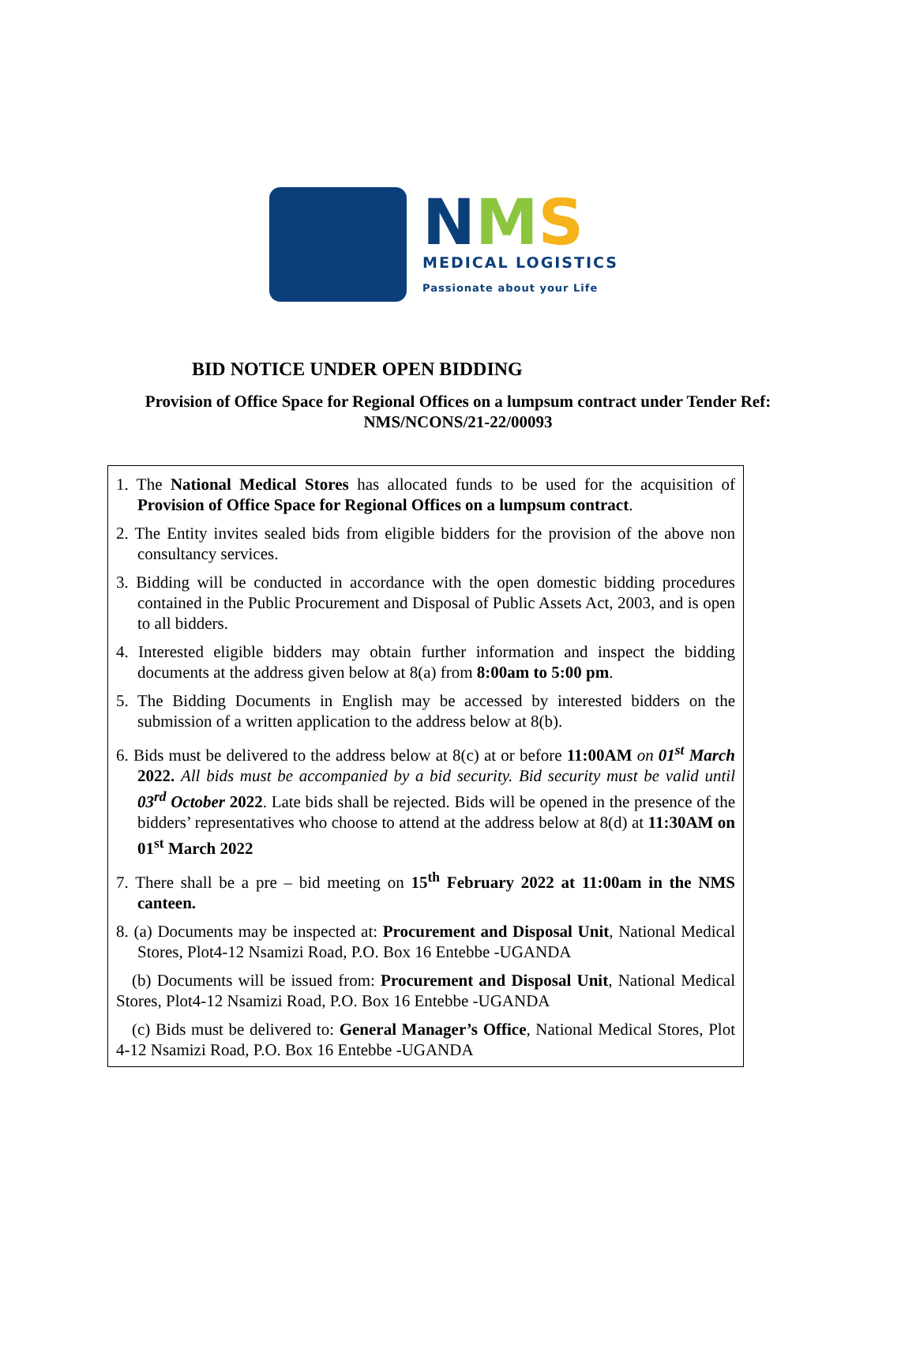NMS
MEDICAL LOGISTICS
Passionate about your Life
BID NOTICE UNDER OPEN BIDDING
Provision of Office Space for Regional Offices on a lumpsum contract under Tender Ref:
NMS/NCONS/21-22/00093
1. The National Medical Stores has allocated funds to be used for the acquisition of Provision of Office Space for Regional Offices on a lumpsum contract.
2. The Entity invites sealed bids from eligible bidders for the provision of the above non consultancy services.
3. Bidding will be conducted in accordance with the open domestic bidding procedures contained in the Public Procurement and Disposal of Public Assets Act, 2003, and is open to all bidders.
4. Interested eligible bidders may obtain further information and inspect the bidding documents at the address given below at 8(a) from 8:00am to 5:00 pm.
5. The Bidding Documents in English may be accessed by interested bidders on the submission of a written application to the address below at 8(b).
6. Bids must be delivered to the address below at 8(c) at or before 11:00AM on 01<sup>st</sup> March 2022. All bids must be accompanied by a bid security. Bid security must be valid until 03<sup>rd</sup> October 2022. Late bids shall be rejected. Bids will be opened in the presence of the bidders’ representatives who choose to attend at the address below at 8(d) at 11:30AM on 01<sup>st</sup> March 2022
7. There shall be a pre – bid meeting on 15<sup>th</sup> February 2022 at 11:00am in the NMS canteen.
8. (a) Documents may be inspected at: Procurement and Disposal Unit, National Medical Stores, Plot4-12 Nsamizi Road, P.O. Box 16 Entebbe -UGANDA
(b) Documents will be issued from: Procurement and Disposal Unit, National Medical Stores, Plot4-12 Nsamizi Road, P.O. Box 16 Entebbe -UGANDA
(c) Bids must be delivered to: General Manager’s Office, National Medical Stores, Plot 4-12 Nsamizi Road, P.O. Box 16 Entebbe -UGANDA